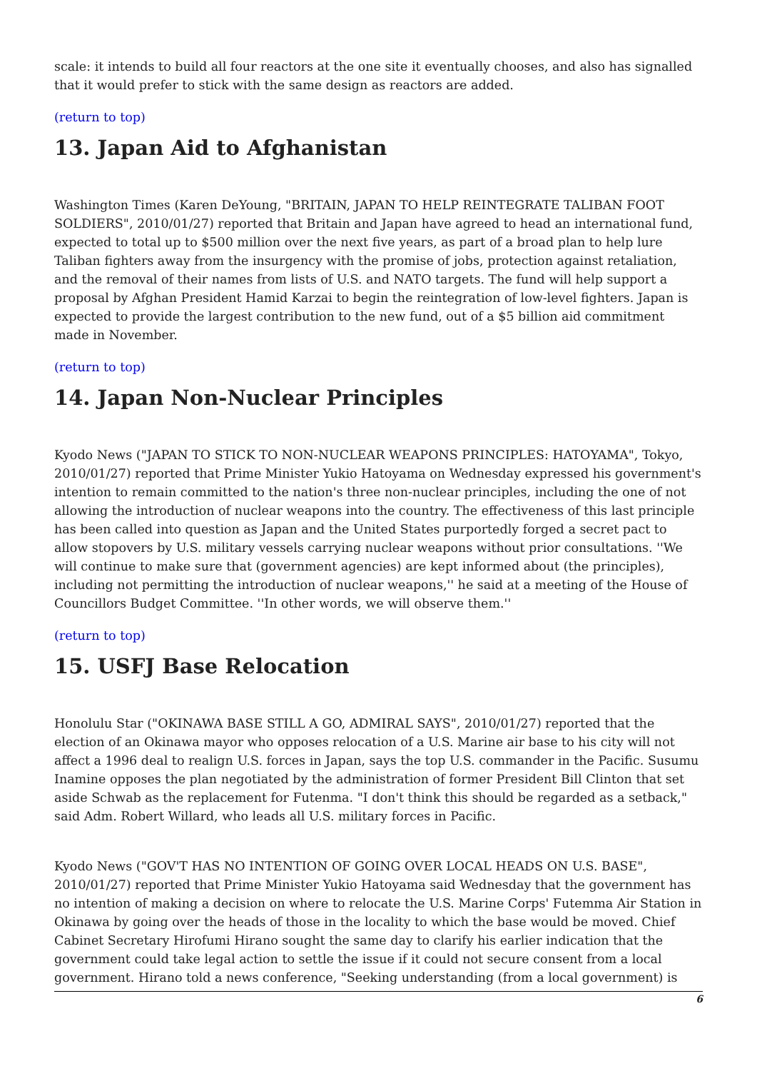scale: it intends to build all four reactors at the one site it eventually chooses, and also has signalled that it would prefer to stick with the same design as reactors are added.
(return to top)
13. Japan Aid to Afghanistan
Washington Times (Karen DeYoung, "BRITAIN, JAPAN TO HELP REINTEGRATE TALIBAN FOOT SOLDIERS", 2010/01/27) reported that Britain and Japan have agreed to head an international fund, expected to total up to $500 million over the next five years, as part of a broad plan to help lure Taliban fighters away from the insurgency with the promise of jobs, protection against retaliation, and the removal of their names from lists of U.S. and NATO targets. The fund will help support a proposal by Afghan President Hamid Karzai to begin the reintegration of low-level fighters. Japan is expected to provide the largest contribution to the new fund, out of a $5 billion aid commitment made in November.
(return to top)
14. Japan Non-Nuclear Principles
Kyodo News ("JAPAN TO STICK TO NON-NUCLEAR WEAPONS PRINCIPLES: HATOYAMA", Tokyo, 2010/01/27) reported that Prime Minister Yukio Hatoyama on Wednesday expressed his government's intention to remain committed to the nation's three non-nuclear principles, including the one of not allowing the introduction of nuclear weapons into the country. The effectiveness of this last principle has been called into question as Japan and the United States purportedly forged a secret pact to allow stopovers by U.S. military vessels carrying nuclear weapons without prior consultations. ''We will continue to make sure that (government agencies) are kept informed about (the principles), including not permitting the introduction of nuclear weapons,'' he said at a meeting of the House of Councillors Budget Committee. ''In other words, we will observe them.''
(return to top)
15. USFJ Base Relocation
Honolulu Star ("OKINAWA BASE STILL A GO, ADMIRAL SAYS", 2010/01/27) reported that the election of an Okinawa mayor who opposes relocation of a U.S. Marine air base to his city will not affect a 1996 deal to realign U.S. forces in Japan, says the top U.S. commander in the Pacific. Susumu Inamine opposes the plan negotiated by the administration of former President Bill Clinton that set aside Schwab as the replacement for Futenma. "I don't think this should be regarded as a setback," said Adm. Robert Willard, who leads all U.S. military forces in Pacific.
Kyodo News ("GOV'T HAS NO INTENTION OF GOING OVER LOCAL HEADS ON U.S. BASE", 2010/01/27) reported that Prime Minister Yukio Hatoyama said Wednesday that the government has no intention of making a decision on where to relocate the U.S. Marine Corps' Futemma Air Station in Okinawa by going over the heads of those in the locality to which the base would be moved. Chief Cabinet Secretary Hirofumi Hirano sought the same day to clarify his earlier indication that the government could take legal action to settle the issue if it could not secure consent from a local government. Hirano told a news conference, "Seeking understanding (from a local government) is
6